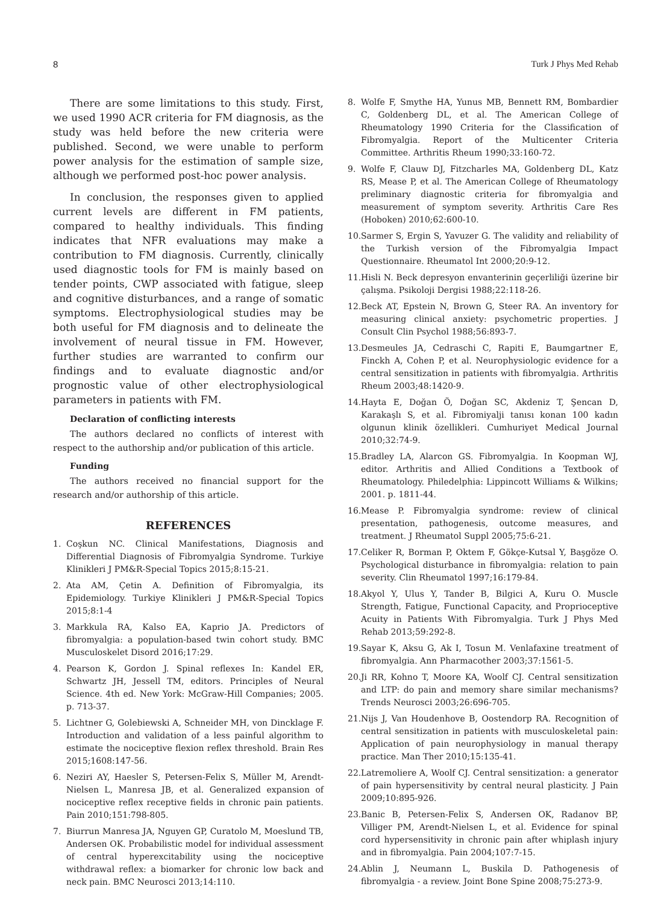8 Turk J Phys Med Rehab
There are some limitations to this study. First, we used 1990 ACR criteria for FM diagnosis, as the study was held before the new criteria were published. Second, we were unable to perform power analysis for the estimation of sample size, although we performed post-hoc power analysis.
In conclusion, the responses given to applied current levels are different in FM patients, compared to healthy individuals. This finding indicates that NFR evaluations may make a contribution to FM diagnosis. Currently, clinically used diagnostic tools for FM is mainly based on tender points, CWP associated with fatigue, sleep and cognitive disturbances, and a range of somatic symptoms. Electrophysiological studies may be both useful for FM diagnosis and to delineate the involvement of neural tissue in FM. However, further studies are warranted to confirm our findings and to evaluate diagnostic and/or prognostic value of other electrophysiological parameters in patients with FM.
Declaration of conflicting interests
The authors declared no conflicts of interest with respect to the authorship and/or publication of this article.
Funding
The authors received no financial support for the research and/or authorship of this article.
REFERENCES
1. Coşkun NC. Clinical Manifestations, Diagnosis and Differential Diagnosis of Fibromyalgia Syndrome. Turkiye Klinikleri J PM&R-Special Topics 2015;8:15-21.
2. Ata AM, Çetin A. Definition of Fibromyalgia, its Epidemiology. Turkiye Klinikleri J PM&R-Special Topics 2015;8:1-4
3. Markkula RA, Kalso EA, Kaprio JA. Predictors of fibromyalgia: a population-based twin cohort study. BMC Musculoskelet Disord 2016;17:29.
4. Pearson K, Gordon J. Spinal reflexes In: Kandel ER, Schwartz JH, Jessell TM, editors. Principles of Neural Science. 4th ed. New York: McGraw-Hill Companies; 2005. p. 713-37.
5. Lichtner G, Golebiewski A, Schneider MH, von Dincklage F. Introduction and validation of a less painful algorithm to estimate the nociceptive flexion reflex threshold. Brain Res 2015;1608:147-56.
6. Neziri AY, Haesler S, Petersen-Felix S, Müller M, Arendt-Nielsen L, Manresa JB, et al. Generalized expansion of nociceptive reflex receptive fields in chronic pain patients. Pain 2010;151:798-805.
7. Biurrun Manresa JA, Nguyen GP, Curatolo M, Moeslund TB, Andersen OK. Probabilistic model for individual assessment of central hyperexcitability using the nociceptive withdrawal reflex: a biomarker for chronic low back and neck pain. BMC Neurosci 2013;14:110.
8. Wolfe F, Smythe HA, Yunus MB, Bennett RM, Bombardier C, Goldenberg DL, et al. The American College of Rheumatology 1990 Criteria for the Classification of Fibromyalgia. Report of the Multicenter Criteria Committee. Arthritis Rheum 1990;33:160-72.
9. Wolfe F, Clauw DJ, Fitzcharles MA, Goldenberg DL, Katz RS, Mease P, et al. The American College of Rheumatology preliminary diagnostic criteria for fibromyalgia and measurement of symptom severity. Arthritis Care Res (Hoboken) 2010;62:600-10.
10. Sarmer S, Ergin S, Yavuzer G. The validity and reliability of the Turkish version of the Fibromyalgia Impact Questionnaire. Rheumatol Int 2000;20:9-12.
11. Hisli N. Beck depresyon envanterinin geçerliliği üzerine bir çalışma. Psikoloji Dergisi 1988;22:118-26.
12. Beck AT, Epstein N, Brown G, Steer RA. An inventory for measuring clinical anxiety: psychometric properties. J Consult Clin Psychol 1988;56:893-7.
13. Desmeules JA, Cedraschi C, Rapiti E, Baumgartner E, Finckh A, Cohen P, et al. Neurophysiologic evidence for a central sensitization in patients with fibromyalgia. Arthritis Rheum 2003;48:1420-9.
14. Hayta E, Doğan Ö, Doğan SC, Akdeniz T, Şencan D, Karakaşlı S, et al. Fibromiyalji tanısı konan 100 kadın olgunun klinik özellikleri. Cumhuriyet Medical Journal 2010;32:74-9.
15. Bradley LA, Alarcon GS. Fibromyalgia. In Koopman WJ, editor. Arthritis and Allied Conditions a Textbook of Rheumatology. Philedelphia: Lippincott Williams & Wilkins; 2001. p. 1811-44.
16. Mease P. Fibromyalgia syndrome: review of clinical presentation, pathogenesis, outcome measures, and treatment. J Rheumatol Suppl 2005;75:6-21.
17. Celiker R, Borman P, Oktem F, Gökçe-Kutsal Y, Başgöze O. Psychological disturbance in fibromyalgia: relation to pain severity. Clin Rheumatol 1997;16:179-84.
18. Akyol Y, Ulus Y, Tander B, Bilgici A, Kuru O. Muscle Strength, Fatigue, Functional Capacity, and Proprioceptive Acuity in Patients With Fibromyalgia. Turk J Phys Med Rehab 2013;59:292-8.
19. Sayar K, Aksu G, Ak I, Tosun M. Venlafaxine treatment of fibromyalgia. Ann Pharmacother 2003;37:1561-5.
20. Ji RR, Kohno T, Moore KA, Woolf CJ. Central sensitization and LTP: do pain and memory share similar mechanisms? Trends Neurosci 2003;26:696-705.
21. Nijs J, Van Houdenhove B, Oostendorp RA. Recognition of central sensitization in patients with musculoskeletal pain: Application of pain neurophysiology in manual therapy practice. Man Ther 2010;15:135-41.
22. Latremoliere A, Woolf CJ. Central sensitization: a generator of pain hypersensitivity by central neural plasticity. J Pain 2009;10:895-926.
23. Banic B, Petersen-Felix S, Andersen OK, Radanov BP, Villiger PM, Arendt-Nielsen L, et al. Evidence for spinal cord hypersensitivity in chronic pain after whiplash injury and in fibromyalgia. Pain 2004;107:7-15.
24. Ablin J, Neumann L, Buskila D. Pathogenesis of fibromyalgia - a review. Joint Bone Spine 2008;75:273-9.